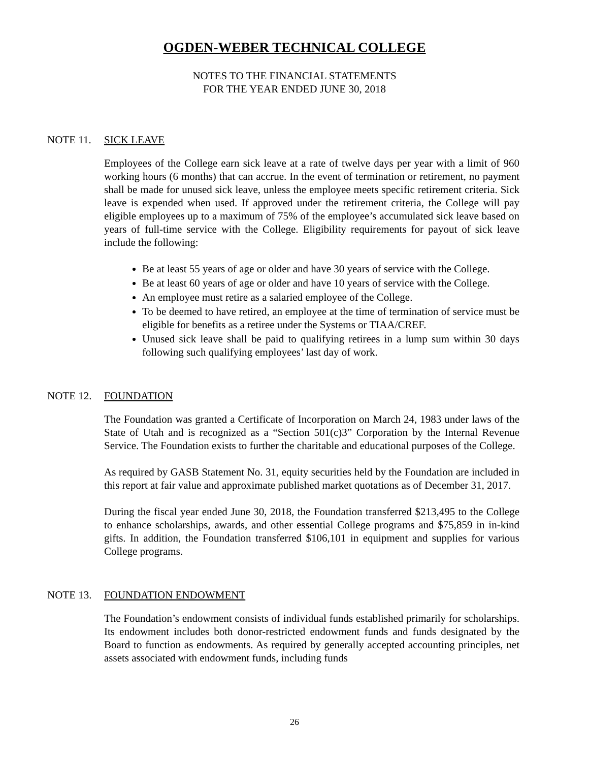OGDEN-WEBER TECHNICAL COLLEGE
NOTES TO THE FINANCIAL STATEMENTS
FOR THE YEAR ENDED JUNE 30, 2018
NOTE 11. SICK LEAVE
Employees of the College earn sick leave at a rate of twelve days per year with a limit of 960 working hours (6 months) that can accrue. In the event of termination or retirement, no payment shall be made for unused sick leave, unless the employee meets specific retirement criteria. Sick leave is expended when used. If approved under the retirement criteria, the College will pay eligible employees up to a maximum of 75% of the employee’s accumulated sick leave based on years of full-time service with the College. Eligibility requirements for payout of sick leave include the following:
Be at least 55 years of age or older and have 30 years of service with the College.
Be at least 60 years of age or older and have 10 years of service with the College.
An employee must retire as a salaried employee of the College.
To be deemed to have retired, an employee at the time of termination of service must be eligible for benefits as a retiree under the Systems or TIAA/CREF.
Unused sick leave shall be paid to qualifying retirees in a lump sum within 30 days following such qualifying employees’ last day of work.
NOTE 12. FOUNDATION
The Foundation was granted a Certificate of Incorporation on March 24, 1983 under laws of the State of Utah and is recognized as a “Section 501(c)3” Corporation by the Internal Revenue Service. The Foundation exists to further the charitable and educational purposes of the College.
As required by GASB Statement No. 31, equity securities held by the Foundation are included in this report at fair value and approximate published market quotations as of December 31, 2017.
During the fiscal year ended June 30, 2018, the Foundation transferred $213,495 to the College to enhance scholarships, awards, and other essential College programs and $75,859 in in-kind gifts. In addition, the Foundation transferred $106,101 in equipment and supplies for various College programs.
NOTE 13. FOUNDATION ENDOWMENT
The Foundation’s endowment consists of individual funds established primarily for scholarships. Its endowment includes both donor-restricted endowment funds and funds designated by the Board to function as endowments. As required by generally accepted accounting principles, net assets associated with endowment funds, including funds
26